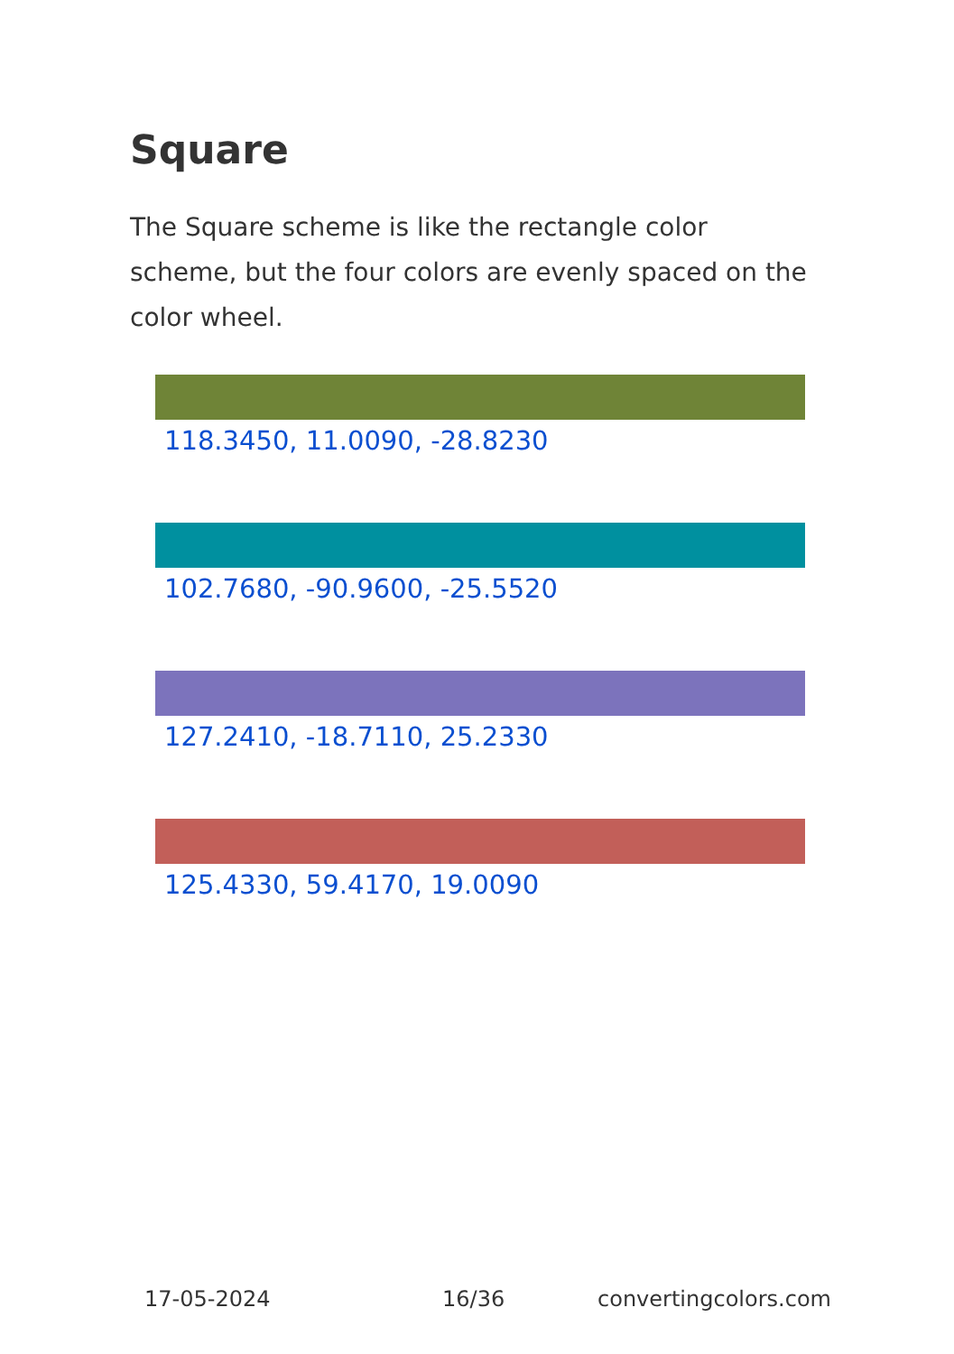Square
The Square scheme is like the rectangle color scheme, but the four colors are evenly spaced on the color wheel.
118.3450, 11.0090, -28.8230
102.7680, -90.9600, -25.5520
127.2410, -18.7110, 25.2330
125.4330, 59.4170, 19.0090
17-05-2024 16/36 convertingcolors.com